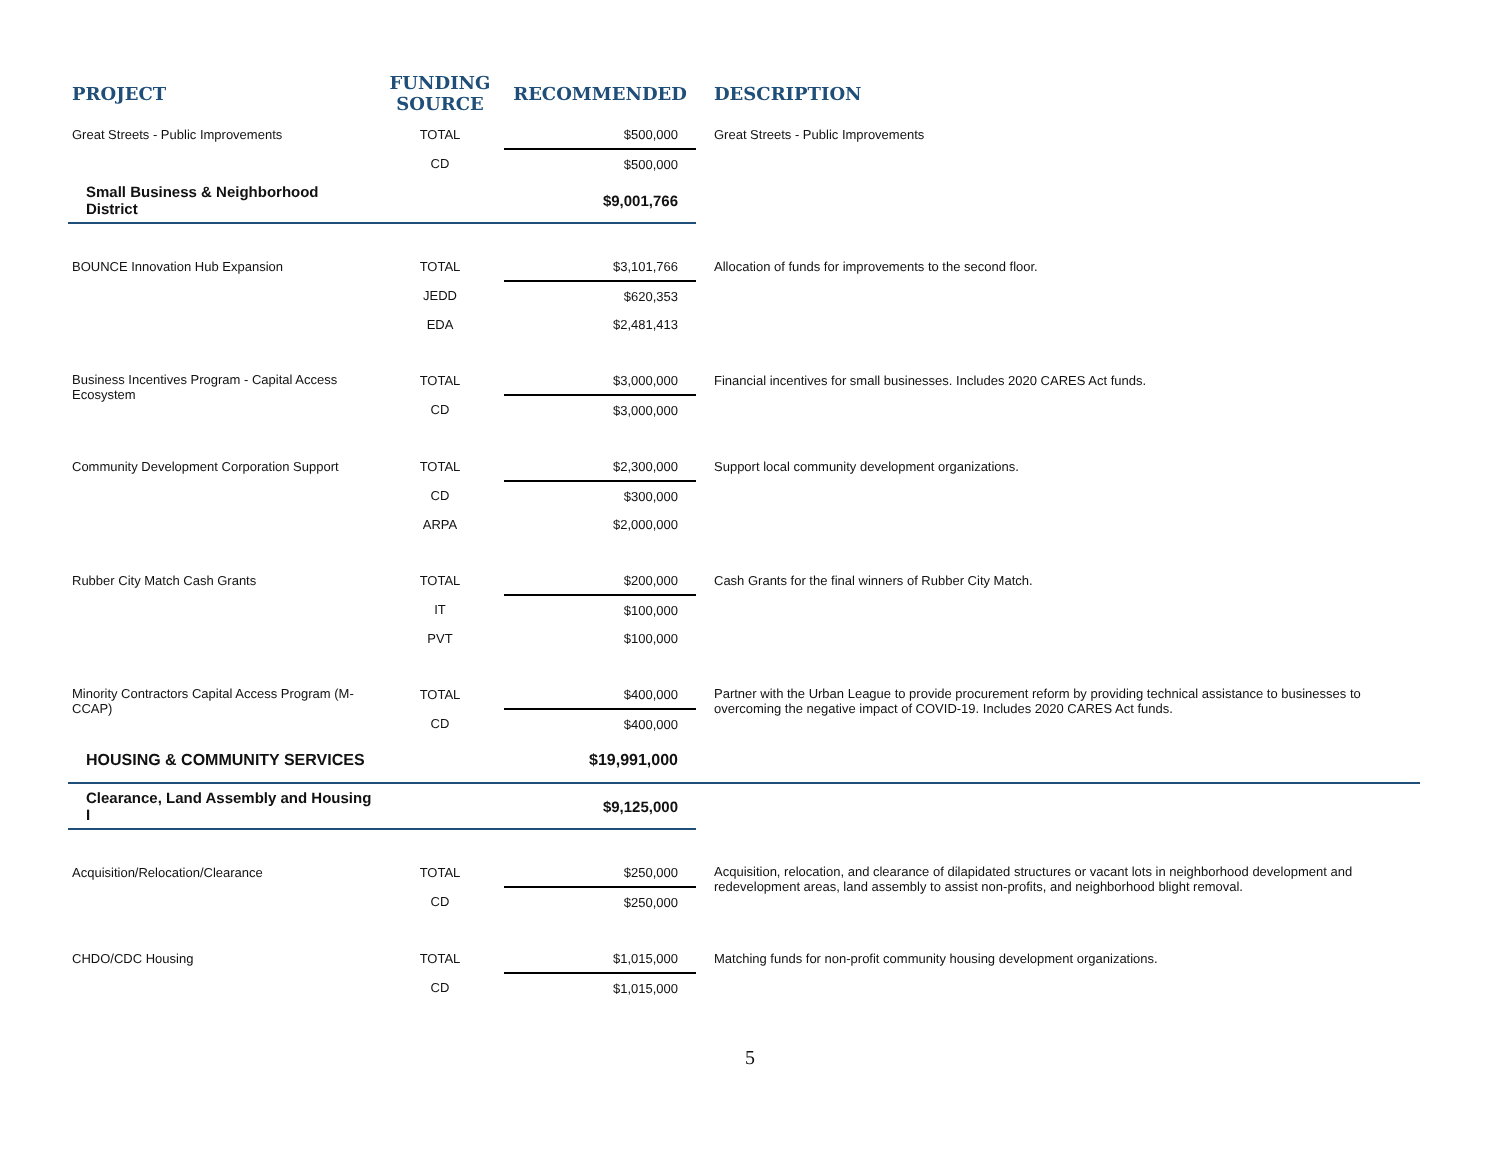| PROJECT | FUNDING SOURCE | RECOMMENDED | DESCRIPTION |
| --- | --- | --- | --- |
| Great Streets - Public Improvements | TOTAL | $500,000 | Great Streets - Public Improvements |
| | CD | $500,000 | |
| Small Business & Neighborhood District | | $9,001,766 | |
| BOUNCE Innovation Hub Expansion | TOTAL | $3,101,766 | Allocation of funds for improvements to the second floor. |
| | JEDD | $620,353 | |
| | EDA | $2,481,413 | |
| Business Incentives Program - Capital Access Ecosystem | TOTAL | $3,000,000 | Financial incentives for small businesses. Includes 2020 CARES Act funds. |
| | CD | $3,000,000 | |
| Community Development Corporation Support | TOTAL | $2,300,000 | Support local community development organizations. |
| | CD | $300,000 | |
| | ARPA | $2,000,000 | |
| Rubber City Match Cash Grants | TOTAL | $200,000 | Cash Grants for the final winners of Rubber City Match. |
| | IT | $100,000 | |
| | PVT | $100,000 | |
| Minority Contractors Capital Access Program (M-CCAP) | TOTAL | $400,000 | Partner with the Urban League to provide procurement reform by providing technical assistance to businesses to overcoming the negative impact of COVID-19. Includes 2020 CARES Act funds. |
| | CD | $400,000 | |
| HOUSING & COMMUNITY SERVICES | | $19,991,000 | |
| Clearance, Land Assembly and Housing I | | $9,125,000 | |
| Acquisition/Relocation/Clearance | TOTAL | $250,000 | Acquisition, relocation, and clearance of dilapidated structures or vacant lots in neighborhood development and redevelopment areas, land assembly to assist non-profits, and neighborhood blight removal. |
| | CD | $250,000 | |
| CHDO/CDC Housing | TOTAL | $1,015,000 | Matching funds for non-profit community housing development organizations. |
| | CD | $1,015,000 | |
5